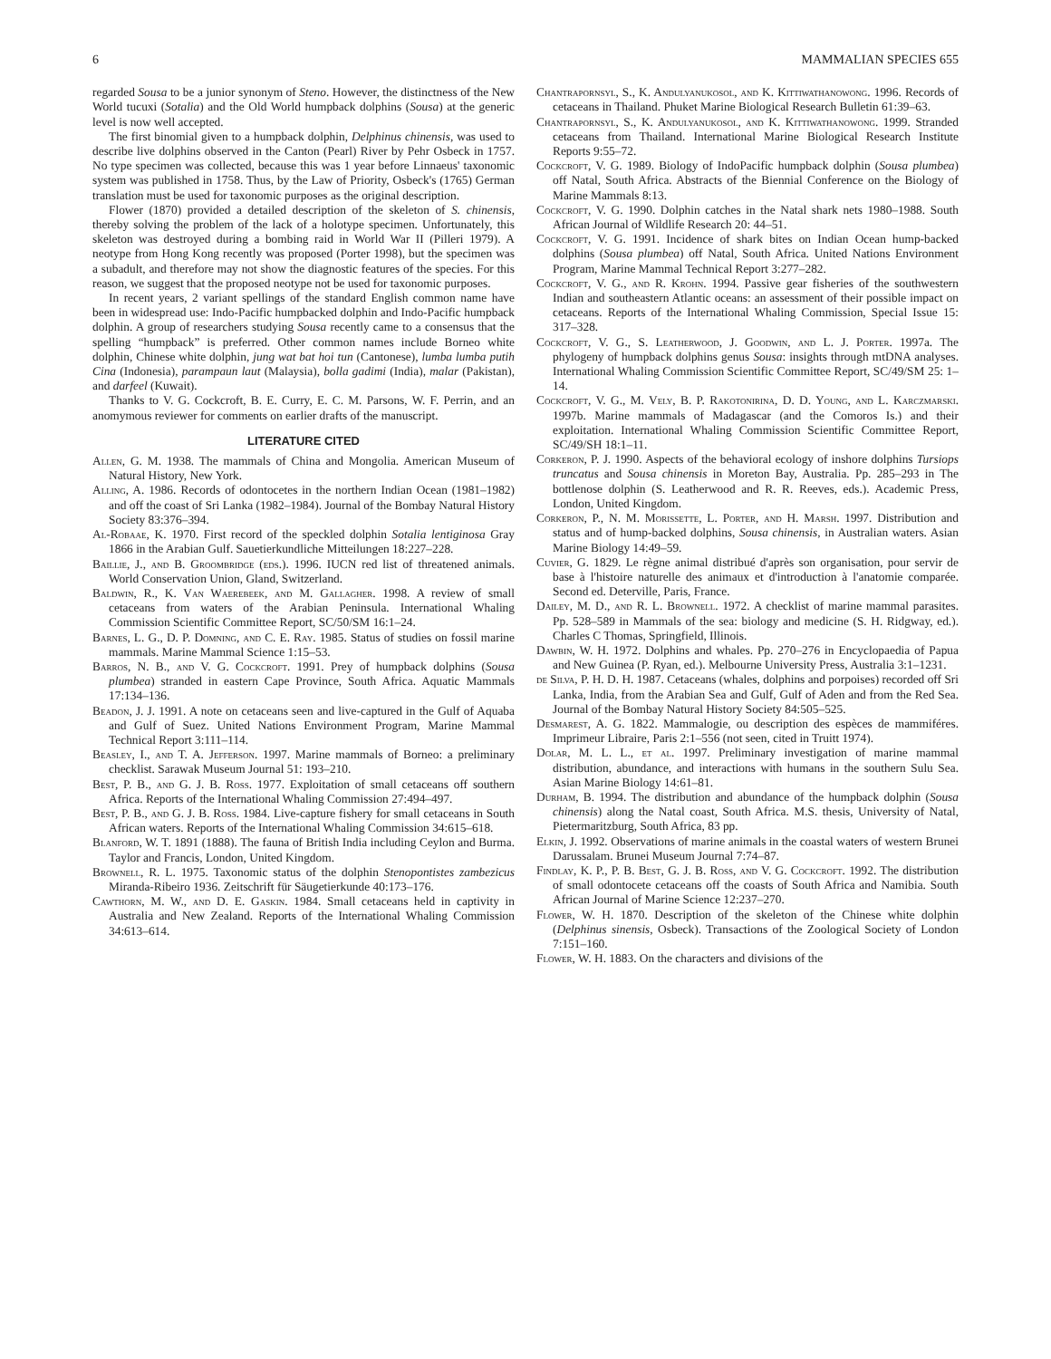6 MAMMALIAN SPECIES 655
regarded Sousa to be a junior synonym of Steno. However, the distinctness of the New World tucuxi (Sotalia) and the Old World humpback dolphins (Sousa) at the generic level is now well accepted.
The first binomial given to a humpback dolphin, Delphinus chinensis, was used to describe live dolphins observed in the Canton (Pearl) River by Pehr Osbeck in 1757. No type specimen was collected, because this was 1 year before Linnaeus' taxonomic system was published in 1758. Thus, by the Law of Priority, Osbeck's (1765) German translation must be used for taxonomic purposes as the original description.
Flower (1870) provided a detailed description of the skeleton of S. chinensis, thereby solving the problem of the lack of a holotype specimen. Unfortunately, this skeleton was destroyed during a bombing raid in World War II (Pilleri 1979). A neotype from Hong Kong recently was proposed (Porter 1998), but the specimen was a subadult, and therefore may not show the diagnostic features of the species. For this reason, we suggest that the proposed neotype not be used for taxonomic purposes.
In recent years, 2 variant spellings of the standard English common name have been in widespread use: Indo-Pacific humpbacked dolphin and Indo-Pacific humpback dolphin. A group of researchers studying Sousa recently came to a consensus that the spelling “humpback” is preferred. Other common names include Borneo white dolphin, Chinese white dolphin, jung wat bat hoi tun (Cantonese), lumba lumba putih Cina (Indonesia), parampaun laut (Malaysia), bolla gadimi (India), malar (Pakistan), and darfeel (Kuwait).
Thanks to V. G. Cockcroft, B. E. Curry, E. C. M. Parsons, W. F. Perrin, and an anomymous reviewer for comments on earlier drafts of the manuscript.
LITERATURE CITED
Allen, G. M. 1938. The mammals of China and Mongolia. American Museum of Natural History, New York.
Alling, A. 1986. Records of odontocetes in the northern Indian Ocean (1981–1982) and off the coast of Sri Lanka (1982–1984). Journal of the Bombay Natural History Society 83:376–394.
Al-Robaae, K. 1970. First record of the speckled dolphin Sotalia lentiginosa Gray 1866 in the Arabian Gulf. Sauetierkundliche Mitteilungen 18:227–228.
Baillie, J., and B. Groombridge (eds.). 1996. IUCN red list of threatened animals. World Conservation Union, Gland, Switzerland.
Baldwin, R., K. Van Waerebeek, and M. Gallagher. 1998. A review of small cetaceans from waters of the Arabian Peninsula. International Whaling Commission Scientific Committee Report, SC/50/SM 16:1–24.
Barnes, L. G., D. P. Domning, and C. E. Ray. 1985. Status of studies on fossil marine mammals. Marine Mammal Science 1:15–53.
Barros, N. B., and V. G. Cockcroft. 1991. Prey of humpback dolphins (Sousa plumbea) stranded in eastern Cape Province, South Africa. Aquatic Mammals 17:134–136.
Beadon, J. J. 1991. A note on cetaceans seen and live-captured in the Gulf of Aquaba and Gulf of Suez. United Nations Environment Program, Marine Mammal Technical Report 3:111–114.
Beasley, I., and T. A. Jefferson. 1997. Marine mammals of Borneo: a preliminary checklist. Sarawak Museum Journal 51: 193–210.
Best, P. B., and G. J. B. Ross. 1977. Exploitation of small cetaceans off southern Africa. Reports of the International Whaling Commission 27:494–497.
Best, P. B., and G. J. B. Ross. 1984. Live-capture fishery for small cetaceans in South African waters. Reports of the International Whaling Commission 34:615–618.
Blanford, W. T. 1891 (1888). The fauna of British India including Ceylon and Burma. Taylor and Francis, London, United Kingdom.
Brownell, R. L. 1975. Taxonomic status of the dolphin Stenopontistes zambezicus Miranda-Ribeiro 1936. Zeitschrift für Säugetierkunde 40:173–176.
Cawthorn, M. W., and D. E. Gaskin. 1984. Small cetaceans held in captivity in Australia and New Zealand. Reports of the International Whaling Commission 34:613–614.
Chantrapornsyl, S., K. Andulyanukosol, and K. Kittiwathanowong. 1996. Records of cetaceans in Thailand. Phuket Marine Biological Research Bulletin 61:39–63.
Chantrapornsyl, S., K. Andulyanukosol, and K. Kittiwathanowong. 1999. Stranded cetaceans from Thailand. International Marine Biological Research Institute Reports 9:55–72.
Cockcroft, V. G. 1989. Biology of IndoPacific humpback dolphin (Sousa plumbea) off Natal, South Africa. Abstracts of the Biennial Conference on the Biology of Marine Mammals 8:13.
Cockcroft, V. G. 1990. Dolphin catches in the Natal shark nets 1980–1988. South African Journal of Wildlife Research 20: 44–51.
Cockcroft, V. G. 1991. Incidence of shark bites on Indian Ocean hump-backed dolphins (Sousa plumbea) off Natal, South Africa. United Nations Environment Program, Marine Mammal Technical Report 3:277–282.
Cockcroft, V. G., and R. Krohn. 1994. Passive gear fisheries of the southwestern Indian and southeastern Atlantic oceans: an assessment of their possible impact on cetaceans. Reports of the International Whaling Commission, Special Issue 15: 317–328.
Cockcroft, V. G., S. Leatherwood, J. Goodwin, and L. J. Porter. 1997a. The phylogeny of humpback dolphins genus Sousa: insights through mtDNA analyses. International Whaling Commission Scientific Committee Report, SC/49/SM 25: 1–14.
Cockcroft, V. G., M. Vely, B. P. Rakotonirina, D. D. Young, and L. Karczmarski. 1997b. Marine mammals of Madagascar (and the Comoros Is.) and their exploitation. International Whaling Commission Scientific Committee Report, SC/49/SH 18:1–11.
Corkeron, P. J. 1990. Aspects of the behavioral ecology of inshore dolphins Tursiops truncatus and Sousa chinensis in Moreton Bay, Australia. Pp. 285–293 in The bottlenose dolphin (S. Leatherwood and R. R. Reeves, eds.). Academic Press, London, United Kingdom.
Corkeron, P., N. M. Morissette, L. Porter, and H. Marsh. 1997. Distribution and status and of hump-backed dolphins, Sousa chinensis, in Australian waters. Asian Marine Biology 14:49–59.
Cuvier, G. 1829. Le règne animal distribué d'après son organisation, pour servir de base à l'histoire naturelle des animaux et d'introduction à l'anatomie comparée. Second ed. Deterville, Paris, France.
Dailey, M. D., and R. L. Brownell. 1972. A checklist of marine mammal parasites. Pp. 528–589 in Mammals of the sea: biology and medicine (S. H. Ridgway, ed.). Charles C Thomas, Springfield, Illinois.
Dawbin, W. H. 1972. Dolphins and whales. Pp. 270–276 in Encyclopaedia of Papua and New Guinea (P. Ryan, ed.). Melbourne University Press, Australia 3:1–1231.
de Silva, P. H. D. H. 1987. Cetaceans (whales, dolphins and porpoises) recorded off Sri Lanka, India, from the Arabian Sea and Gulf, Gulf of Aden and from the Red Sea. Journal of the Bombay Natural History Society 84:505–525.
Desmarest, A. G. 1822. Mammalogie, ou description des espèces de mammiféres. Imprimeur Libraire, Paris 2:1–556 (not seen, cited in Truitt 1974).
Dolar, M. L. L., et al. 1997. Preliminary investigation of marine mammal distribution, abundance, and interactions with humans in the southern Sulu Sea. Asian Marine Biology 14:61–81.
Durham, B. 1994. The distribution and abundance of the humpback dolphin (Sousa chinensis) along the Natal coast, South Africa. M.S. thesis, University of Natal, Pietermaritzburg, South Africa, 83 pp.
Elkin, J. 1992. Observations of marine animals in the coastal waters of western Brunei Darussalam. Brunei Museum Journal 7:74–87.
Findlay, K. P., P. B. Best, G. J. B. Ross, and V. G. Cockcroft. 1992. The distribution of small odontocete cetaceans off the coasts of South Africa and Namibia. South African Journal of Marine Science 12:237–270.
Flower, W. H. 1870. Description of the skeleton of the Chinese white dolphin (Delphinus sinensis, Osbeck). Transactions of the Zoological Society of London 7:151–160.
Flower, W. H. 1883. On the characters and divisions of the